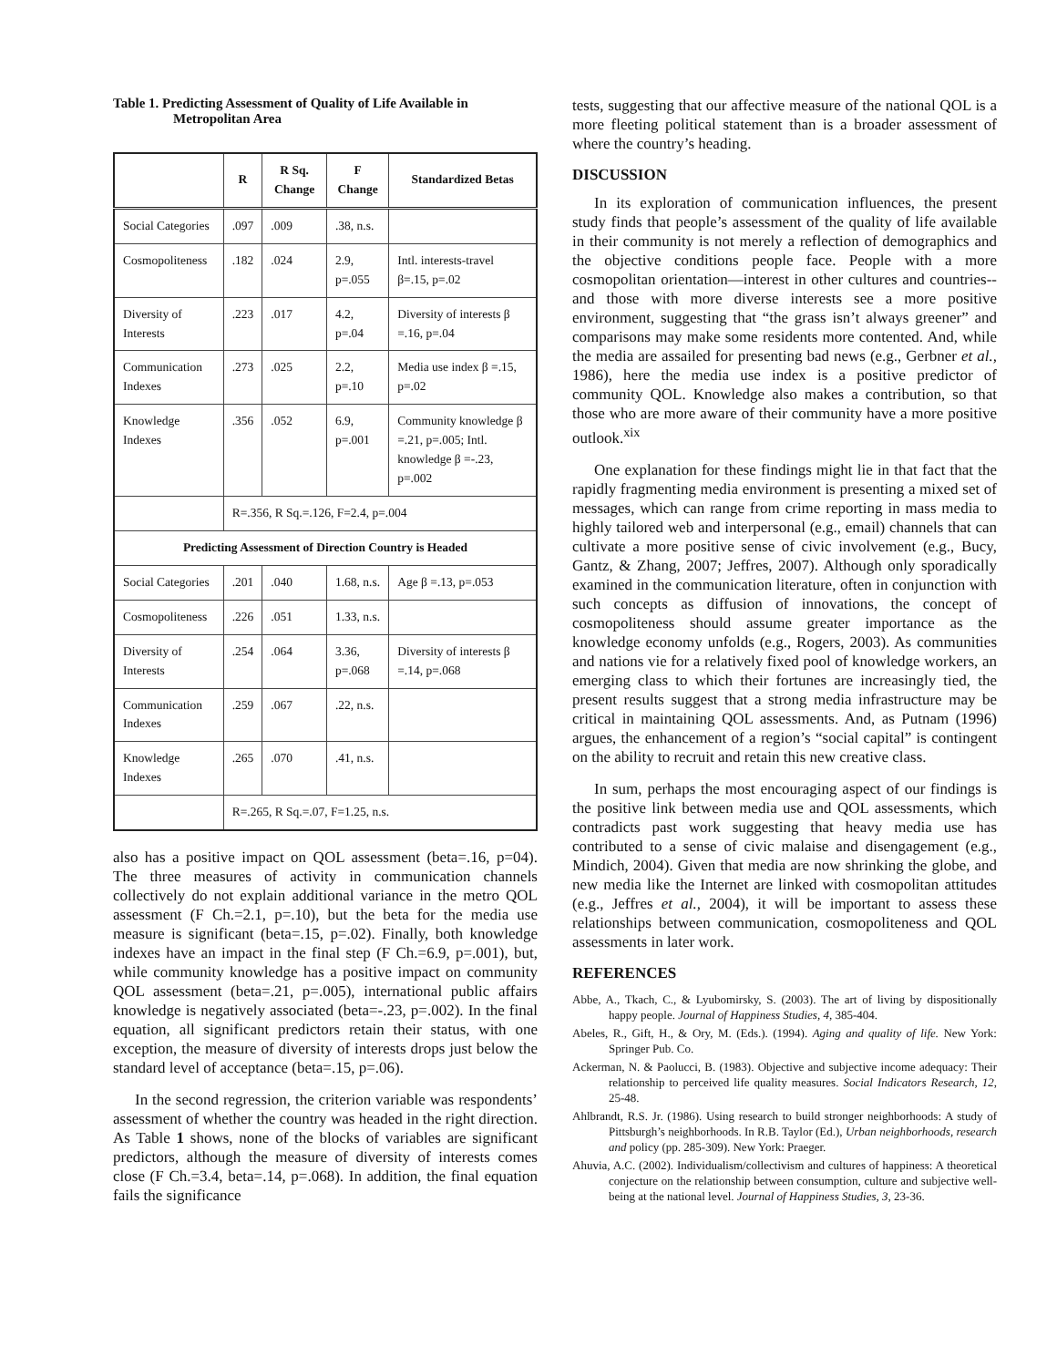Table 1. Predicting Assessment of Quality of Life Available in
Metropolitan Area
| | R | R Sq. Change | F Change | Standardized Betas |
| --- | --- | --- | --- | --- |
| Social Categories | .097 | .009 | .38, n.s. | |
| Cosmopoliteness | .182 | .024 | 2.9, p=.055 | Intl. interests-travel β=.15, p=.02 |
| Diversity of Interests | .223 | .017 | 4.2, p=.04 | Diversity of interests β =.16, p=.04 |
| Communication Indexes | .273 | .025 | 2.2, p=.10 | Media use index β =.15, p=.02 |
| Knowledge Indexes | .356 | .052 | 6.9, p=.001 | Community knowledge β =.21, p=.005; Intl. knowledge β =-.23, p=.002 |
| | R=.356, R Sq.=.126, F=2.4, p=.004 | | | |
| Predicting Assessment of Direction Country is Headed | | | | |
| Social Categories | .201 | .040 | 1.68, n.s. | Age β =.13, p=.053 |
| Cosmopoliteness | .226 | .051 | 1.33, n.s. | |
| Diversity of Interests | .254 | .064 | 3.36, p=.068 | Diversity of interests β =.14, p=.068 |
| Communication Indexes | .259 | .067 | .22, n.s. | |
| Knowledge Indexes | .265 | .070 | .41, n.s. | |
| | R=.265, R Sq.=.07, F=1.25, n.s. | | | |
also has a positive impact on QOL assessment (beta=.16, p=04). The three measures of activity in communication channels collectively do not explain additional variance in the metro QOL assessment (F Ch.=2.1, p=.10), but the beta for the media use measure is significant (beta=.15, p=.02). Finally, both knowledge indexes have an impact in the final step (F Ch.=6.9, p=.001), but, while community knowledge has a positive impact on community QOL assessment (beta=.21, p=.005), international public affairs knowledge is negatively associated (beta=-.23, p=.002). In the final equation, all significant predictors retain their status, with one exception, the measure of diversity of interests drops just below the standard level of acceptance (beta=.15, p=.06).
In the second regression, the criterion variable was respondents’ assessment of whether the country was headed in the right direction. As Table 1 shows, none of the blocks of variables are significant predictors, although the measure of diversity of interests comes close (F Ch.=3.4, beta=.14, p=.068). In addition, the final equation fails the significance
tests, suggesting that our affective measure of the national QOL is a more fleeting political statement than is a broader assessment of where the country’s heading.
DISCUSSION
In its exploration of communication influences, the present study finds that people’s assessment of the quality of life available in their community is not merely a reflection of demographics and the objective conditions people face. People with a more cosmopolitan orientation—interest in other cultures and countries--and those with more diverse interests see a more positive environment, suggesting that “the grass isn’t always greener” and comparisons may make some residents more contented. And, while the media are assailed for presenting bad news (e.g., Gerbner et al., 1986), here the media use index is a positive predictor of community QOL. Knowledge also makes a contribution, so that those who are more aware of their community have a more positive outlook.<sup>xix</sup>
One explanation for these findings might lie in that fact that the rapidly fragmenting media environment is presenting a mixed set of messages, which can range from crime reporting in mass media to highly tailored web and interpersonal (e.g., email) channels that can cultivate a more positive sense of civic involvement (e.g., Bucy, Gantz, & Zhang, 2007; Jeffres, 2007). Although only sporadically examined in the communication literature, often in conjunction with such concepts as diffusion of innovations, the concept of cosmopoliteness should assume greater importance as the knowledge economy unfolds (e.g., Rogers, 2003). As communities and nations vie for a relatively fixed pool of knowledge workers, an emerging class to which their fortunes are increasingly tied, the present results suggest that a strong media infrastructure may be critical in maintaining QOL assessments. And, as Putnam (1996) argues, the enhancement of a region’s “social capital” is contingent on the ability to recruit and retain this new creative class.
In sum, perhaps the most encouraging aspect of our findings is the positive link between media use and QOL assessments, which contradicts past work suggesting that heavy media use has contributed to a sense of civic malaise and disengagement (e.g., Mindich, 2004). Given that media are now shrinking the globe, and new media like the Internet are linked with cosmopolitan attitudes (e.g., Jeffres et al., 2004), it will be important to assess these relationships between communication, cosmopoliteness and QOL assessments in later work.
REFERENCES
Abbe, A., Tkach, C., & Lyubomirsky, S. (2003). The art of living by dispositionally happy people. Journal of Happiness Studies, 4, 385-404.
Abeles, R., Gift, H., & Ory, M. (Eds.). (1994). Aging and quality of life. New York: Springer Pub. Co.
Ackerman, N. & Paolucci, B. (1983). Objective and subjective income adequacy: Their relationship to perceived life quality measures. Social Indicators Research, 12, 25-48.
Ahlbrandt, R.S. Jr. (1986). Using research to build stronger neighborhoods: A study of Pittsburgh’s neighborhoods. In R.B. Taylor (Ed.), Urban neighborhoods, research and policy (pp. 285-309). New York: Praeger.
Ahuvia, A.C. (2002). Individualism/collectivism and cultures of happiness: A theoretical conjecture on the relationship between consumption, culture and subjective well-being at the national level. Journal of Happiness Studies, 3, 23-36.